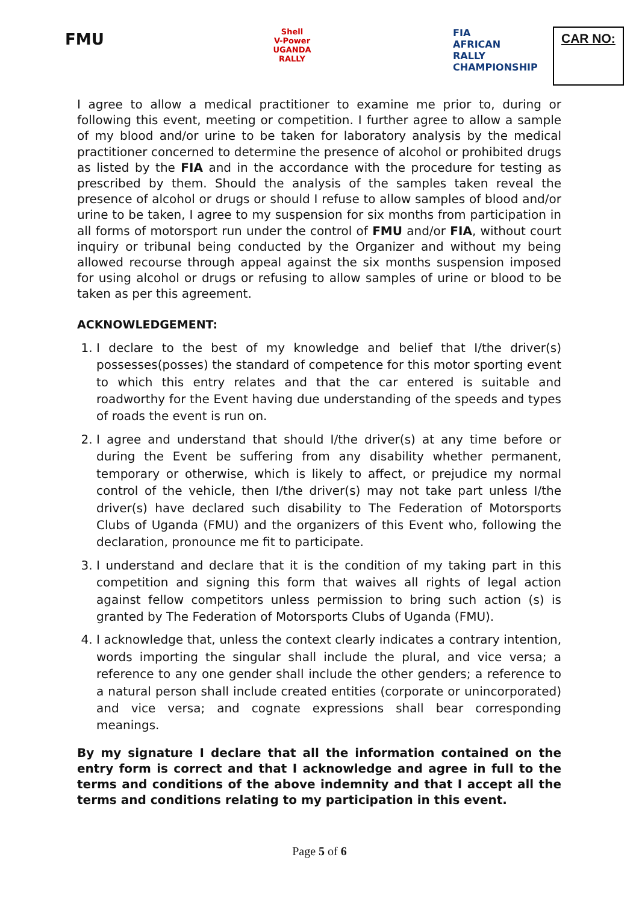FMU
Shell
V-Power
UGANDA
RALLY
FIA
AFRICAN
RALLY
CHAMPIONSHIP
CAR NO:
I agree to allow a medical practitioner to examine me prior to, during or following this event, meeting or competition. I further agree to allow a sample of my blood and/or urine to be taken for laboratory analysis by the medical practitioner concerned to determine the presence of alcohol or prohibited drugs as listed by the FIA and in the accordance with the procedure for testing as prescribed by them. Should the analysis of the samples taken reveal the presence of alcohol or drugs or should I refuse to allow samples of blood and/or urine to be taken, I agree to my suspension for six months from participation in all forms of motorsport run under the control of FMU and/or FIA, without court inquiry or tribunal being conducted by the Organizer and without my being allowed recourse through appeal against the six months suspension imposed for using alcohol or drugs or refusing to allow samples of urine or blood to be taken as per this agreement.
ACKNOWLEDGEMENT:
1. I declare to the best of my knowledge and belief that I/the driver(s) possesses(posses) the standard of competence for this motor sporting event to which this entry relates and that the car entered is suitable and roadworthy for the Event having due understanding of the speeds and types of roads the event is run on.
2. I agree and understand that should I/the driver(s) at any time before or during the Event be suffering from any disability whether permanent, temporary or otherwise, which is likely to affect, or prejudice my normal control of the vehicle, then I/the driver(s) may not take part unless I/the driver(s) have declared such disability to The Federation of Motorsports Clubs of Uganda (FMU) and the organizers of this Event who, following the declaration, pronounce me fit to participate.
3. I understand and declare that it is the condition of my taking part in this competition and signing this form that waives all rights of legal action against fellow competitors unless permission to bring such action (s) is granted by The Federation of Motorsports Clubs of Uganda (FMU).
4. I acknowledge that, unless the context clearly indicates a contrary intention, words importing the singular shall include the plural, and vice versa; a reference to any one gender shall include the other genders; a reference to a natural person shall include created entities (corporate or unincorporated) and vice versa; and cognate expressions shall bear corresponding meanings.
By my signature I declare that all the information contained on the entry form is correct and that I acknowledge and agree in full to the terms and conditions of the above indemnity and that I accept all the terms and conditions relating to my participation in this event.
Page 5 of 6